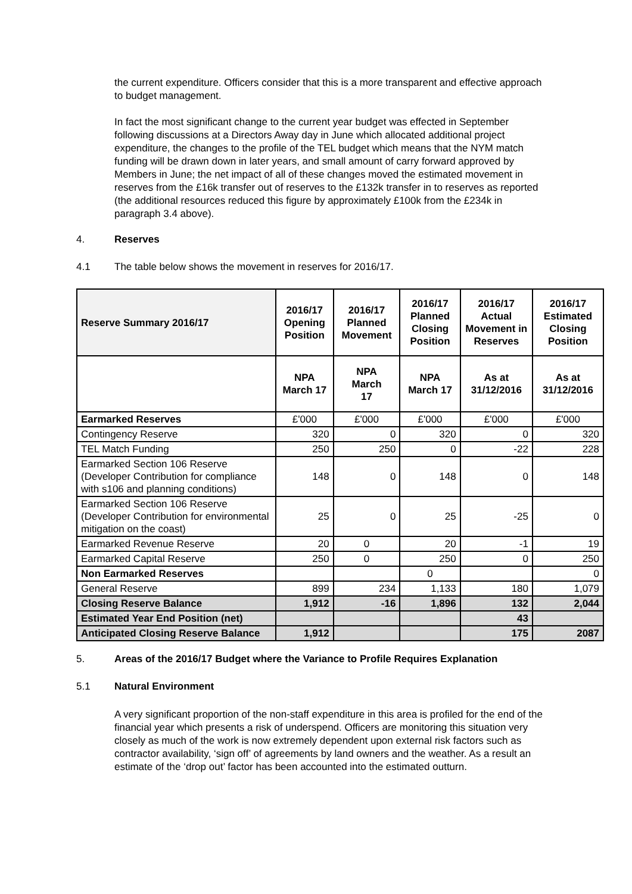the current expenditure. Officers consider that this is a more transparent and effective approach to budget management.
In fact the most significant change to the current year budget was effected in September following discussions at a Directors Away day in June which allocated additional project expenditure, the changes to the profile of the TEL budget which means that the NYM match funding will be drawn down in later years, and small amount of carry forward approved by Members in June; the net impact of all of these changes moved the estimated movement in reserves from the £16k transfer out of reserves to the £132k transfer in to reserves as reported (the additional resources reduced this figure by approximately £100k from the £234k in paragraph 3.4 above).
4. Reserves
4.1 The table below shows the movement in reserves for 2016/17.
| Reserve Summary 2016/17 | 2016/17 Opening Position | 2016/17 Planned Movement | 2016/17 Planned Closing Position | 2016/17 Actual Movement in Reserves | 2016/17 Estimated Closing Position |
| --- | --- | --- | --- | --- | --- |
| | NPA March 17 | NPA March 17 | NPA March 17 | As at 31/12/2016 | As at 31/12/2016 |
| Earmarked Reserves | £'000 | £'000 | £'000 | £'000 | £'000 |
| Contingency Reserve | 320 | 0 | 320 | 0 | 320 |
| TEL Match Funding | 250 | 250 | 0 | -22 | 228 |
| Earmarked Section 106 Reserve (Developer Contribution for compliance with s106 and planning conditions) | 148 | 0 | 148 | 0 | 148 |
| Earmarked Section 106 Reserve (Developer Contribution for environmental mitigation on the coast) | 25 | 0 | 25 | -25 | 0 |
| Earmarked Revenue Reserve | 20 | 0 | 20 | -1 | 19 |
| Earmarked Capital Reserve | 250 | 0 | 250 | 0 | 250 |
| Non Earmarked Reserves | | | 0 | | 0 |
| General Reserve | 899 | 234 | 1,133 | 180 | 1,079 |
| Closing Reserve Balance | 1,912 | -16 | 1,896 | 132 | 2,044 |
| Estimated Year End Position (net) | | | | 43 | |
| Anticipated Closing Reserve Balance | 1,912 | | | 175 | 2087 |
5. Areas of the 2016/17 Budget where the Variance to Profile Requires Explanation
5.1 Natural Environment
A very significant proportion of the non-staff expenditure in this area is profiled for the end of the financial year which presents a risk of underspend. Officers are monitoring this situation very closely as much of the work is now extremely dependent upon external risk factors such as contractor availability, ‘sign off’ of agreements by land owners and the weather. As a result an estimate of the ‘drop out’ factor has been accounted into the estimated outturn.